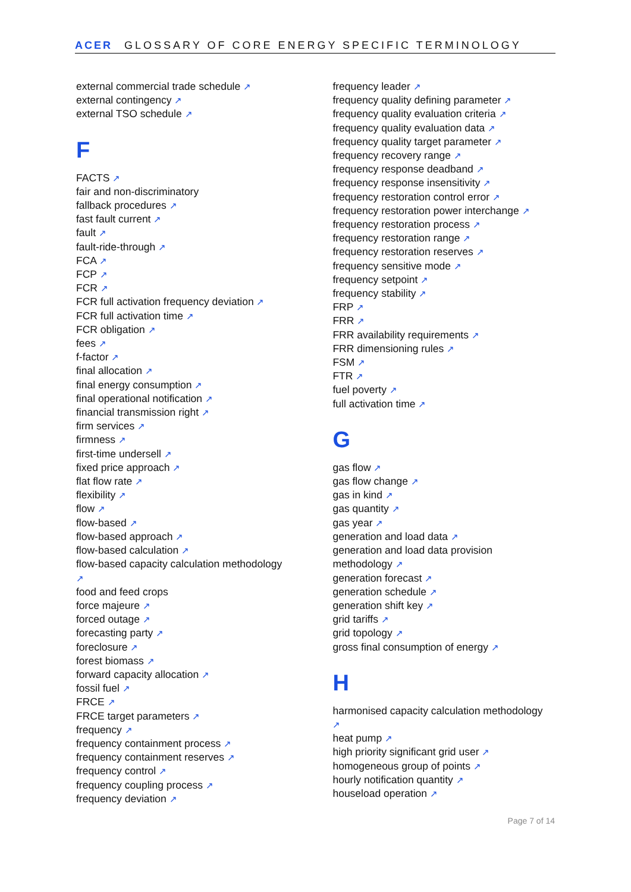ACER GLOSSARY OF CORE ENERGY SPECIFIC TERMINOLOGY
external commercial trade schedule ↗
external contingency ↗
external TSO schedule ↗
F
FACTS ↗
fair and non-discriminatory
fallback procedures ↗
fast fault current ↗
fault ↗
fault-ride-through ↗
FCA ↗
FCP ↗
FCR ↗
FCR full activation frequency deviation ↗
FCR full activation time ↗
FCR obligation ↗
fees ↗
f-factor ↗
final allocation ↗
final energy consumption ↗
final operational notification ↗
financial transmission right ↗
firm services ↗
firmness ↗
first-time undersell ↗
fixed price approach ↗
flat flow rate ↗
flexibility ↗
flow ↗
flow-based ↗
flow-based approach ↗
flow-based calculation ↗
flow-based capacity calculation methodology
↗
food and feed crops
force majeure ↗
forced outage ↗
forecasting party ↗
foreclosure ↗
forest biomass ↗
forward capacity allocation ↗
fossil fuel ↗
FRCE ↗
FRCE target parameters ↗
frequency ↗
frequency containment process ↗
frequency containment reserves ↗
frequency control ↗
frequency coupling process ↗
frequency deviation ↗
frequency leader ↗
frequency quality defining parameter ↗
frequency quality evaluation criteria ↗
frequency quality evaluation data ↗
frequency quality target parameter ↗
frequency recovery range ↗
frequency response deadband ↗
frequency response insensitivity ↗
frequency restoration control error ↗
frequency restoration power interchange ↗
frequency restoration process ↗
frequency restoration range ↗
frequency restoration reserves ↗
frequency sensitive mode ↗
frequency setpoint ↗
frequency stability ↗
FRP ↗
FRR ↗
FRR availability requirements ↗
FRR dimensioning rules ↗
FSM ↗
FTR ↗
fuel poverty ↗
full activation time ↗
G
gas flow ↗
gas flow change ↗
gas in kind ↗
gas quantity ↗
gas year ↗
generation and load data ↗
generation and load data provision
methodology ↗
generation forecast ↗
generation schedule ↗
generation shift key ↗
grid tariffs ↗
grid topology ↗
gross final consumption of energy ↗
H
harmonised capacity calculation methodology
↗
heat pump ↗
high priority significant grid user ↗
homogeneous group of points ↗
hourly notification quantity ↗
houseload operation ↗
Page 7 of 14